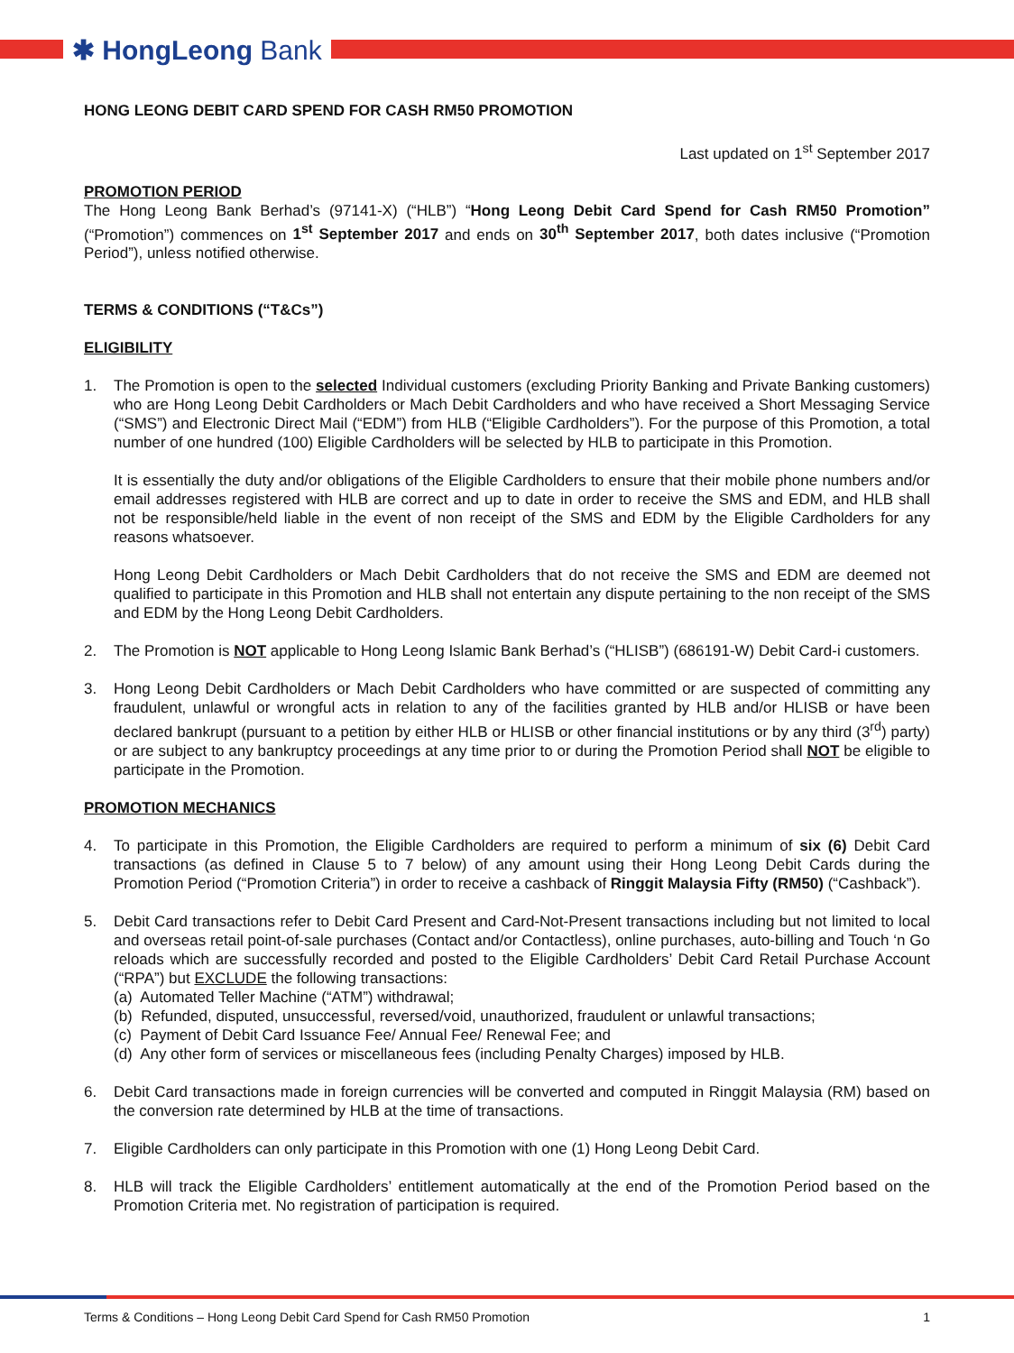✱ HongLeong Bank
HONG LEONG DEBIT CARD SPEND FOR CASH RM50 PROMOTION
Last updated on 1<sup>st</sup> September 2017
PROMOTION PERIOD
The Hong Leong Bank Berhad’s (97141-X) (“HLB”) “Hong Leong Debit Card Spend for Cash RM50 Promotion” (“Promotion”) commences on 1<sup>st</sup> September 2017 and ends on 30<sup>th</sup> September 2017, both dates inclusive (“Promotion Period”), unless notified otherwise.
TERMS & CONDITIONS (“T&Cs”)
ELIGIBILITY
1. The Promotion is open to the selected Individual customers (excluding Priority Banking and Private Banking customers) who are Hong Leong Debit Cardholders or Mach Debit Cardholders and who have received a Short Messaging Service (“SMS”) and Electronic Direct Mail (“EDM”) from HLB (“Eligible Cardholders”). For the purpose of this Promotion, a total number of one hundred (100) Eligible Cardholders will be selected by HLB to participate in this Promotion.
It is essentially the duty and/or obligations of the Eligible Cardholders to ensure that their mobile phone numbers and/or email addresses registered with HLB are correct and up to date in order to receive the SMS and EDM, and HLB shall not be responsible/held liable in the event of non receipt of the SMS and EDM by the Eligible Cardholders for any reasons whatsoever.
Hong Leong Debit Cardholders or Mach Debit Cardholders that do not receive the SMS and EDM are deemed not qualified to participate in this Promotion and HLB shall not entertain any dispute pertaining to the non receipt of the SMS and EDM by the Hong Leong Debit Cardholders.
2. The Promotion is NOT applicable to Hong Leong Islamic Bank Berhad’s (“HLISB”) (686191-W) Debit Card-i customers.
3. Hong Leong Debit Cardholders or Mach Debit Cardholders who have committed or are suspected of committing any fraudulent, unlawful or wrongful acts in relation to any of the facilities granted by HLB and/or HLISB or have been declared bankrupt (pursuant to a petition by either HLB or HLISB or other financial institutions or by any third (3<sup>rd</sup>) party) or are subject to any bankruptcy proceedings at any time prior to or during the Promotion Period shall NOT be eligible to participate in the Promotion.
PROMOTION MECHANICS
4. To participate in this Promotion, the Eligible Cardholders are required to perform a minimum of six (6) Debit Card transactions (as defined in Clause 5 to 7 below) of any amount using their Hong Leong Debit Cards during the Promotion Period (“Promotion Criteria”) in order to receive a cashback of Ringgit Malaysia Fifty (RM50) (“Cashback”).
5. Debit Card transactions refer to Debit Card Present and Card-Not-Present transactions including but not limited to local and overseas retail point-of-sale purchases (Contact and/or Contactless), online purchases, auto-billing and Touch ‘n Go reloads which are successfully recorded and posted to the Eligible Cardholders’ Debit Card Retail Purchase Account (“RPA”) but EXCLUDE the following transactions:
(a) Automated Teller Machine (“ATM”) withdrawal;
(b) Refunded, disputed, unsuccessful, reversed/void, unauthorized, fraudulent or unlawful transactions;
(c) Payment of Debit Card Issuance Fee/ Annual Fee/ Renewal Fee; and
(d) Any other form of services or miscellaneous fees (including Penalty Charges) imposed by HLB.
6. Debit Card transactions made in foreign currencies will be converted and computed in Ringgit Malaysia (RM) based on the conversion rate determined by HLB at the time of transactions.
7. Eligible Cardholders can only participate in this Promotion with one (1) Hong Leong Debit Card.
8. HLB will track the Eligible Cardholders’ entitlement automatically at the end of the Promotion Period based on the Promotion Criteria met. No registration of participation is required.
Terms & Conditions – Hong Leong Debit Card Spend for Cash RM50 Promotion 1